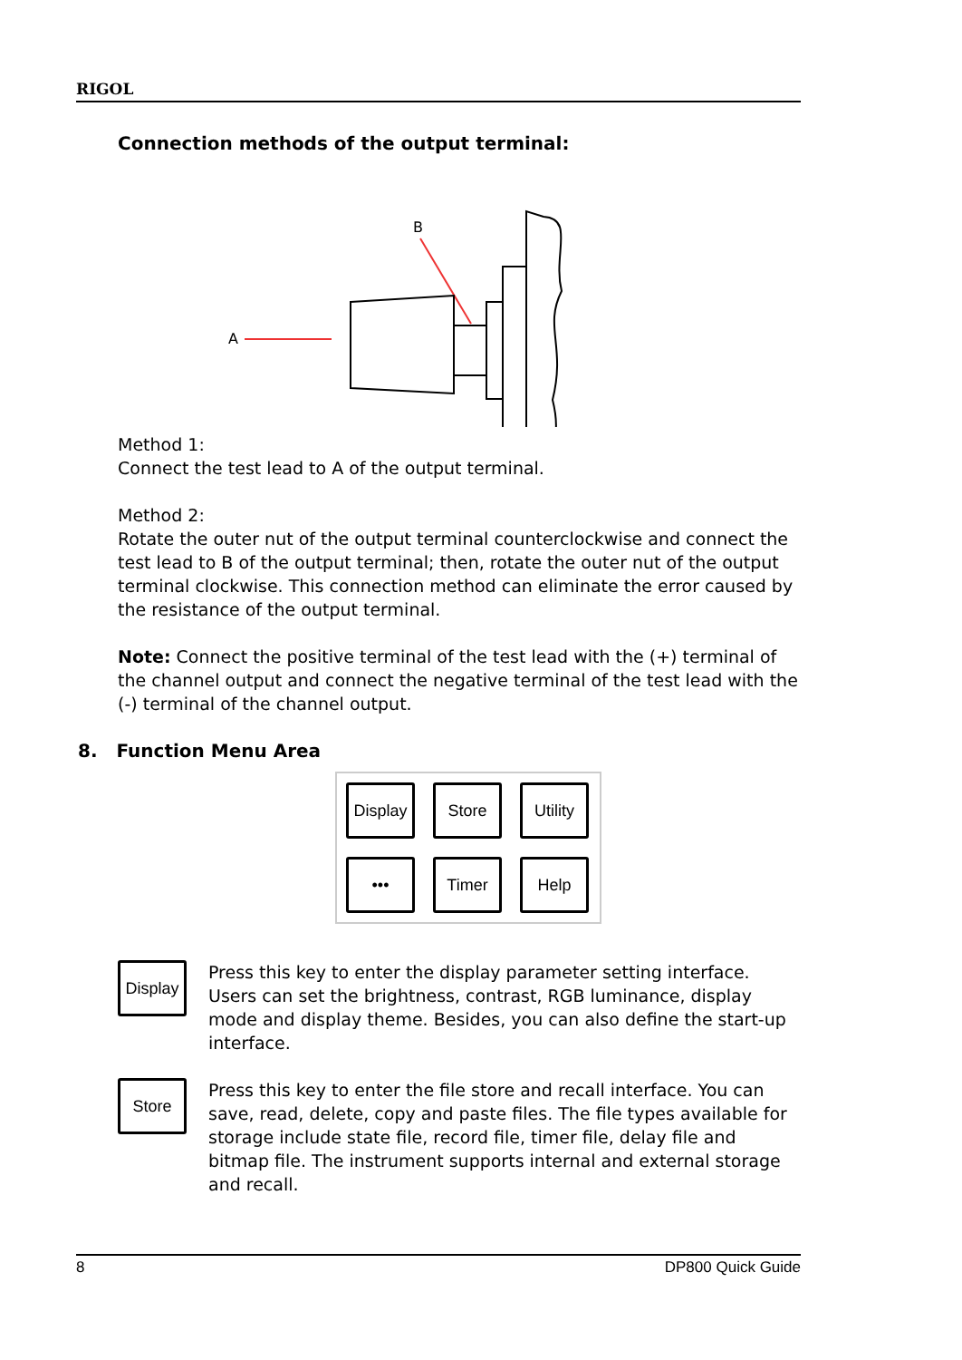RIGOL
Connection methods of the output terminal:
A
B
Method 1:
Connect the test lead to A of the output terminal.
Method 2:
Rotate the outer nut of the output terminal counterclockwise and connect the test lead to B of the output terminal; then, rotate the outer nut of the output terminal clockwise. This connection method can eliminate the error caused by the resistance of the output terminal.
Note: Connect the positive terminal of the test lead with the (+) terminal of the channel output and connect the negative terminal of the test lead with the (-) terminal of the channel output.
8. Function Menu Area
Display Store Utility ••• Timer Help
Display
Press this key to enter the display parameter setting interface. Users can set the brightness, contrast, RGB luminance, display mode and display theme. Besides, you can also define the start-up interface.
Store
Press this key to enter the file store and recall interface. You can save, read, delete, copy and paste files. The file types available for storage include state file, record file, timer file, delay file and bitmap file. The instrument supports internal and external storage and recall.
8 DP800 Quick Guide